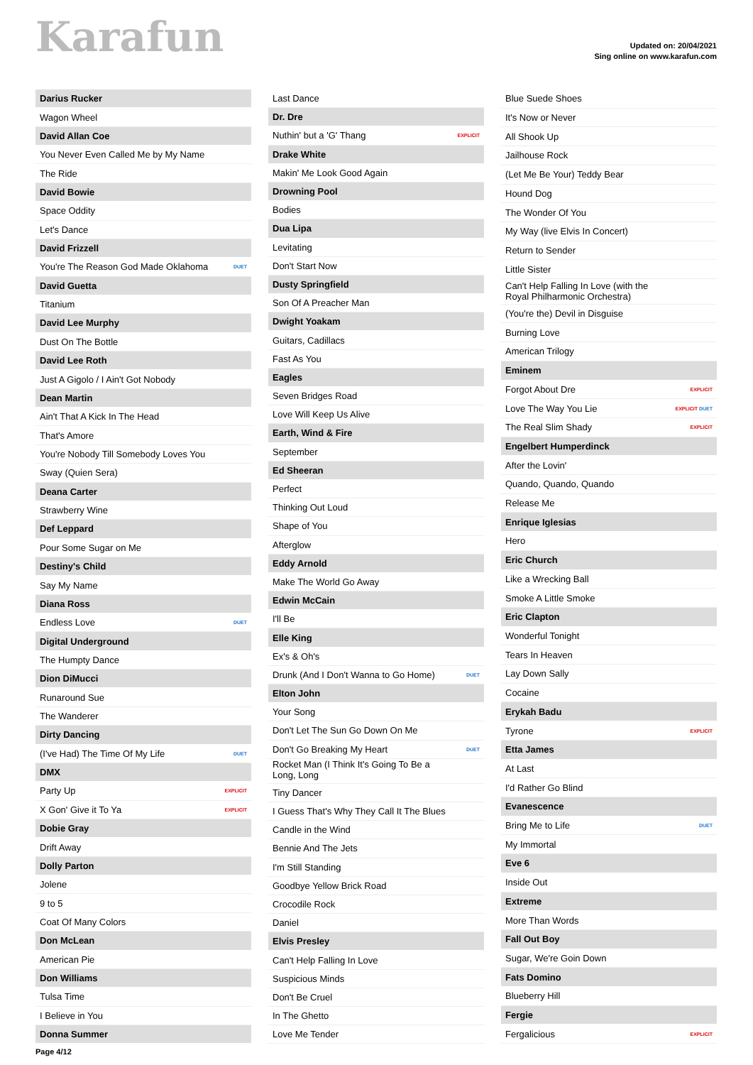Karafun
Updated on: 20/04/2021
Sing online on www.karafun.com
| Darius Rucker | |
| Wagon Wheel | |
| David Allan Coe | |
| You Never Even Called Me by My Name | |
| The Ride | |
| David Bowie | |
| Space Oddity | |
| Let's Dance | |
| David Frizzell | |
| You're The Reason God Made Oklahoma | DUET |
| David Guetta | |
| Titanium | |
| David Lee Murphy | |
| Dust On The Bottle | |
| David Lee Roth | |
| Just A Gigolo / I Ain't Got Nobody | |
| Dean Martin | |
| Ain't That A Kick In The Head | |
| That's Amore | |
| You're Nobody Till Somebody Loves You | |
| Sway (Quien Sera) | |
| Deana Carter | |
| Strawberry Wine | |
| Def Leppard | |
| Pour Some Sugar on Me | |
| Destiny's Child | |
| Say My Name | |
| Diana Ross | |
| Endless Love | DUET |
| Digital Underground | |
| The Humpty Dance | |
| Dion DiMucci | |
| Runaround Sue | |
| The Wanderer | |
| Dirty Dancing | |
| (I've Had) The Time Of My Life | DUET |
| DMX | |
| Party Up | EXPLICIT |
| X Gon' Give it To Ya | EXPLICIT |
| Dobie Gray | |
| Drift Away | |
| Dolly Parton | |
| Jolene | |
| 9 to 5 | |
| Coat Of Many Colors | |
| Don McLean | |
| American Pie | |
| Don Williams | |
| Tulsa Time | |
| I Believe in You | |
| Donna Summer | |
| Last Dance | |
| Dr. Dre | |
| Nuthin' but a 'G' Thang | EXPLICIT |
| Drake White | |
| Makin' Me Look Good Again | |
| Drowning Pool | |
| Bodies | |
| Dua Lipa | |
| Levitating | |
| Don't Start Now | |
| Dusty Springfield | |
| Son Of A Preacher Man | |
| Dwight Yoakam | |
| Guitars, Cadillacs | |
| Fast As You | |
| Eagles | |
| Seven Bridges Road | |
| Love Will Keep Us Alive | |
| Earth, Wind & Fire | |
| September | |
| Ed Sheeran | |
| Perfect | |
| Thinking Out Loud | |
| Shape of You | |
| Afterglow | |
| Eddy Arnold | |
| Make The World Go Away | |
| Edwin McCain | |
| I'll Be | |
| Elle King | |
| Ex's & Oh's | |
| Drunk (And I Don't Wanna to Go Home) | DUET |
| Elton John | |
| Your Song | |
| Don't Let The Sun Go Down On Me | |
| Don't Go Breaking My Heart | DUET |
| Rocket Man (I Think It's Going To Be a Long, Long | |
| Tiny Dancer | |
| I Guess That's Why They Call It The Blues | |
| Candle in the Wind | |
| Bennie And The Jets | |
| I'm Still Standing | |
| Goodbye Yellow Brick Road | |
| Crocodile Rock | |
| Daniel | |
| Elvis Presley | |
| Can't Help Falling In Love | |
| Suspicious Minds | |
| Don't Be Cruel | |
| In The Ghetto | |
| Love Me Tender | |
| Blue Suede Shoes | |
| It's Now or Never | |
| All Shook Up | |
| Jailhouse Rock | |
| (Let Me Be Your) Teddy Bear | |
| Hound Dog | |
| The Wonder Of You | |
| My Way (live Elvis In Concert) | |
| Return to Sender | |
| Little Sister | |
| Can't Help Falling In Love (with the Royal Philharmonic Orchestra) | |
| (You're the) Devil in Disguise | |
| Burning Love | |
| American Trilogy | |
| Eminem | |
| Forgot About Dre | EXPLICIT |
| Love The Way You Lie | EXPLICIT DUET |
| The Real Slim Shady | EXPLICIT |
| Engelbert Humperdinck | |
| After the Lovin' | |
| Quando, Quando, Quando | |
| Release Me | |
| Enrique Iglesias | |
| Hero | |
| Eric Church | |
| Like a Wrecking Ball | |
| Smoke A Little Smoke | |
| Eric Clapton | |
| Wonderful Tonight | |
| Tears In Heaven | |
| Lay Down Sally | |
| Cocaine | |
| Erykah Badu | |
| Tyrone | EXPLICIT |
| Etta James | |
| At Last | |
| I'd Rather Go Blind | |
| Evanescence | |
| Bring Me to Life | DUET |
| My Immortal | |
| Eve 6 | |
| Inside Out | |
| Extreme | |
| More Than Words | |
| Fall Out Boy | |
| Sugar, We're Goin Down | |
| Fats Domino | |
| Blueberry Hill | |
| Fergie | |
| Fergalicious | EXPLICIT |
Page 4/12